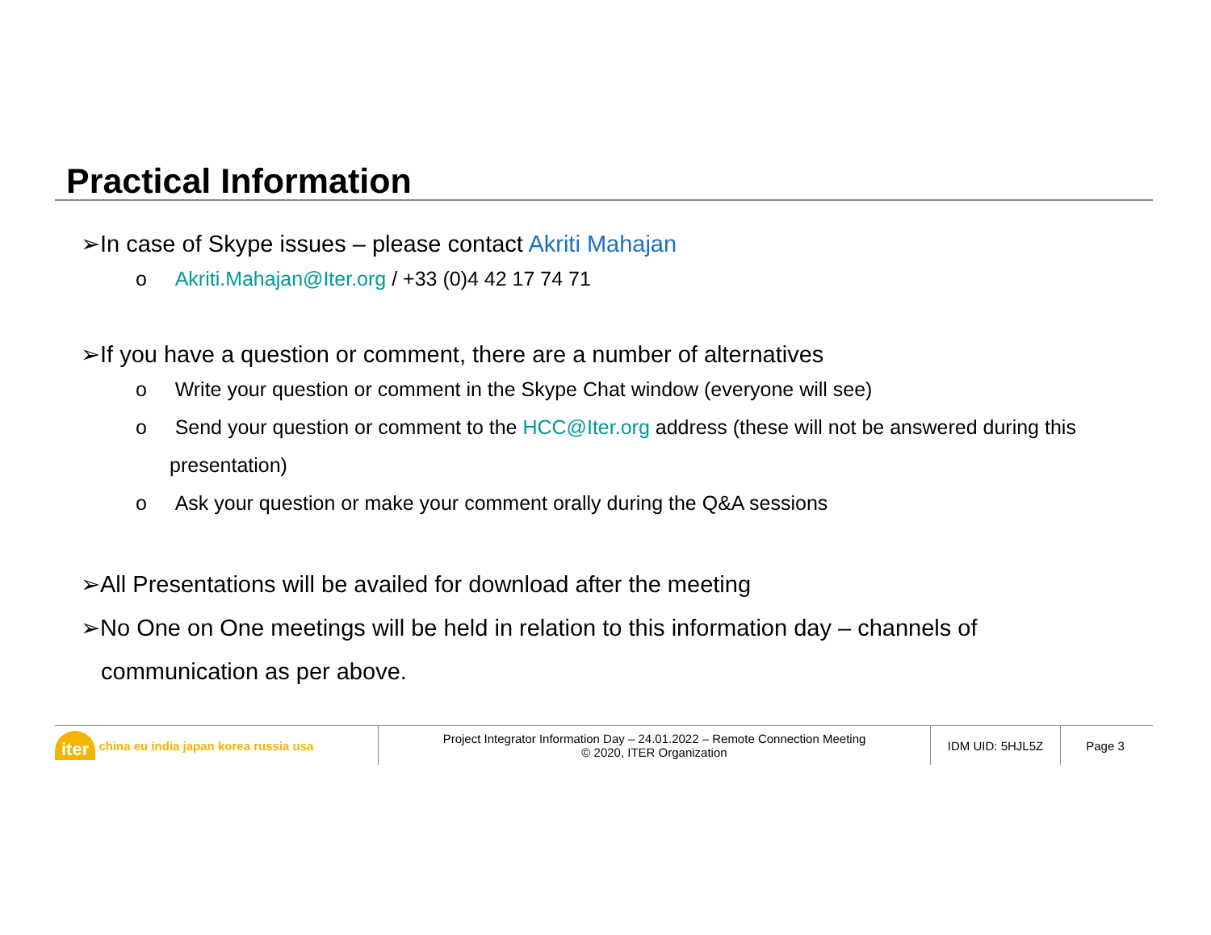Practical Information
➢In case of Skype issues – please contact Akriti Mahajan
o Akriti.Mahajan@Iter.org / +33 (0)4 42 17 74 71
➢If you have a question or comment, there are a number of alternatives
o Write your question or comment in the Skype Chat window (everyone will see)
o Send your question or comment to the HCC@Iter.org address (these will not be answered during this presentation)
o Ask your question or make your comment orally during the Q&A sessions
➢All Presentations will be availed for download after the meeting
➢No One on One meetings will be held in relation to this information day – channels of communication as per above.
iter china eu india japan korea russia usa Project Integrator Information Day – 24.01.2022 – Remote Connection Meeting
© 2020, ITER Organization
IDM UID: 5HJL5Z Page 3